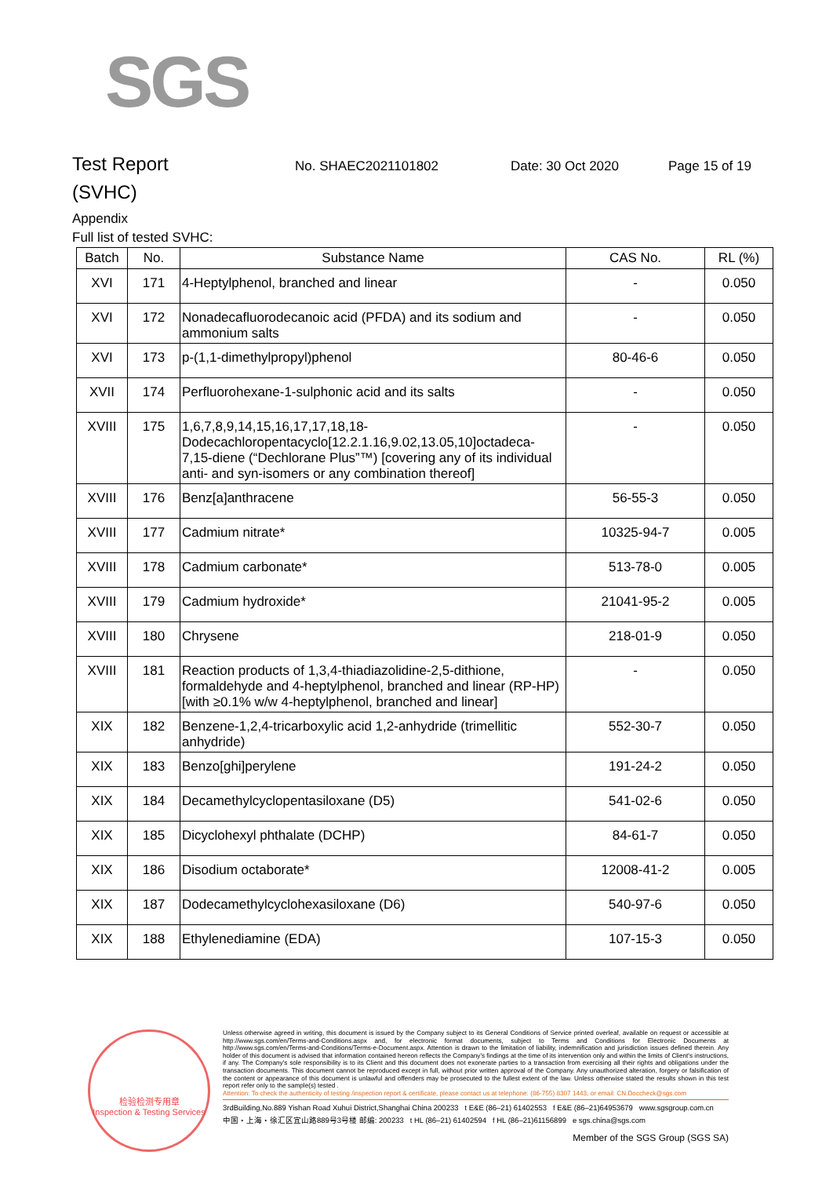SGS
Test Report
No. SHAEC2021101802 Date: 30 Oct 2020 Page 15 of 19
(SVHC)
Appendix
Full list of tested SVHC:
| Batch | No. | Substance Name | CAS No. | RL (%) |
| --- | --- | --- | --- | --- |
| XVI | 171 | 4-Heptylphenol, branched and linear | - | 0.050 |
| XVI | 172 | Nonadecafluorodecanoic acid (PFDA) and its sodium and ammonium salts | - | 0.050 |
| XVI | 173 | p-(1,1-dimethylpropyl)phenol | 80-46-6 | 0.050 |
| XVII | 174 | Perfluorohexane-1-sulphonic acid and its salts | - | 0.050 |
| XVIII | 175 | 1,6,7,8,9,14,15,16,17,17,18,18-Dodecachloropentacyclo[12.2.1.16,9.02,13.05,10]octadeca-7,15-diene (“Dechlorane Plus”™) [covering any of its individual anti- and syn-isomers or any combination thereof] | - | 0.050 |
| XVIII | 176 | Benz[a]anthracene | 56-55-3 | 0.050 |
| XVIII | 177 | Cadmium nitrate* | 10325-94-7 | 0.005 |
| XVIII | 178 | Cadmium carbonate* | 513-78-0 | 0.005 |
| XVIII | 179 | Cadmium hydroxide* | 21041-95-2 | 0.005 |
| XVIII | 180 | Chrysene | 218-01-9 | 0.050 |
| XVIII | 181 | Reaction products of 1,3,4-thiadiazolidine-2,5-dithione, formaldehyde and 4-heptylphenol, branched and linear (RP-HP) [with ≥0.1% w/w 4-heptylphenol, branched and linear] | - | 0.050 |
| XIX | 182 | Benzene-1,2,4-tricarboxylic acid 1,2-anhydride (trimellitic anhydride) | 552-30-7 | 0.050 |
| XIX | 183 | Benzo[ghi]perylene | 191-24-2 | 0.050 |
| XIX | 184 | Decamethylcyclopentasiloxane (D5) | 541-02-6 | 0.050 |
| XIX | 185 | Dicyclohexyl phthalate (DCHP) | 84-61-7 | 0.050 |
| XIX | 186 | Disodium octaborate* | 12008-41-2 | 0.005 |
| XIX | 187 | Dodecamethylcyclohexasiloxane (D6) | 540-97-6 | 0.050 |
| XIX | 188 | Ethylenediamine (EDA) | 107-15-3 | 0.050 |
检验检测专用章
Inspection & Testing Services
Unless otherwise agreed in writing, this document is issued by the Company subject to its General Conditions of Service printed overleaf, available on request or accessible at http://www.sgs.com/en/Terms-and-Conditions.aspx and, for electronic format documents, subject to Terms and Conditions for Electronic Documents at http://www.sgs.com/en/Terms-and-Conditions/Terms-e-Document.aspx. Attention is drawn to the limitation of liability, indemnification and jurisdiction issues defined therein. Any holder of this document is advised that information contained hereon reflects the Company's findings at the time of its intervention only and within the limits of Client's instructions, if any. The Company's sole responsibility is to its Client and this document does not exonerate parties to a transaction from exercising all their rights and obligations under the transaction documents. This document cannot be reproduced except in full, without prior written approval of the Company. Any unauthorized alteration, forgery or falsification of the content or appearance of this document is unlawful and offenders may be prosecuted to the fullest extent of the law. Unless otherwise stated the results shown in this test report refer only to the sample(s) tested .
Attention: To check the authenticity of testing /inspection report & certificate, please contact us at telephone: (86-755) 8307 1443, or email: CN.Doccheck@sgs.com
3rdBuilding,No.889 Yishan Road Xuhui District,Shanghai China 200233 t E&E (86–21) 61402553 f E&E (86–21)64953679 www.sgsgroup.com.cn
中国・上海・徐汇区宜山路889号3号楼 邮编: 200233 t HL (86–21) 61402594 f HL (86–21)61156899 e sgs.china@sgs.com
Member of the SGS Group (SGS SA)